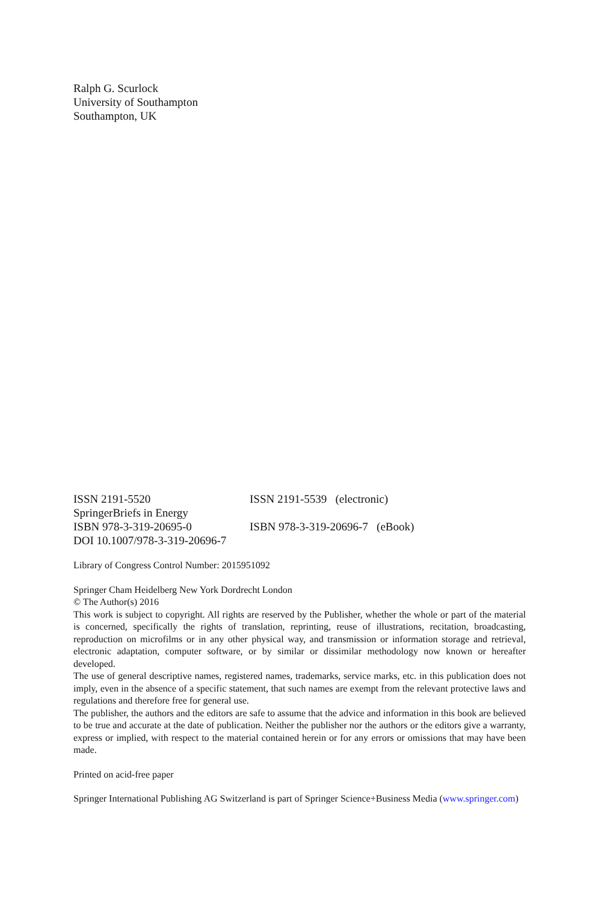Ralph G. Scurlock
University of Southampton
Southampton, UK
ISSN 2191-5520 ISSN 2191-5539 (electronic)
SpringerBriefs in Energy
ISBN 978-3-319-20695-0 ISBN 978-3-319-20696-7 (eBook)
DOI 10.1007/978-3-319-20696-7
Library of Congress Control Number: 2015951092
Springer Cham Heidelberg New York Dordrecht London
© The Author(s) 2016
This work is subject to copyright. All rights are reserved by the Publisher, whether the whole or part of the material is concerned, specifically the rights of translation, reprinting, reuse of illustrations, recitation, broadcasting, reproduction on microfilms or in any other physical way, and transmission or information storage and retrieval, electronic adaptation, computer software, or by similar or dissimilar methodology now known or hereafter developed.
The use of general descriptive names, registered names, trademarks, service marks, etc. in this publication does not imply, even in the absence of a specific statement, that such names are exempt from the relevant protective laws and regulations and therefore free for general use.
The publisher, the authors and the editors are safe to assume that the advice and information in this book are believed to be true and accurate at the date of publication. Neither the publisher nor the authors or the editors give a warranty, express or implied, with respect to the material contained herein or for any errors or omissions that may have been made.
Printed on acid-free paper
Springer International Publishing AG Switzerland is part of Springer Science+Business Media (www.springer.com)